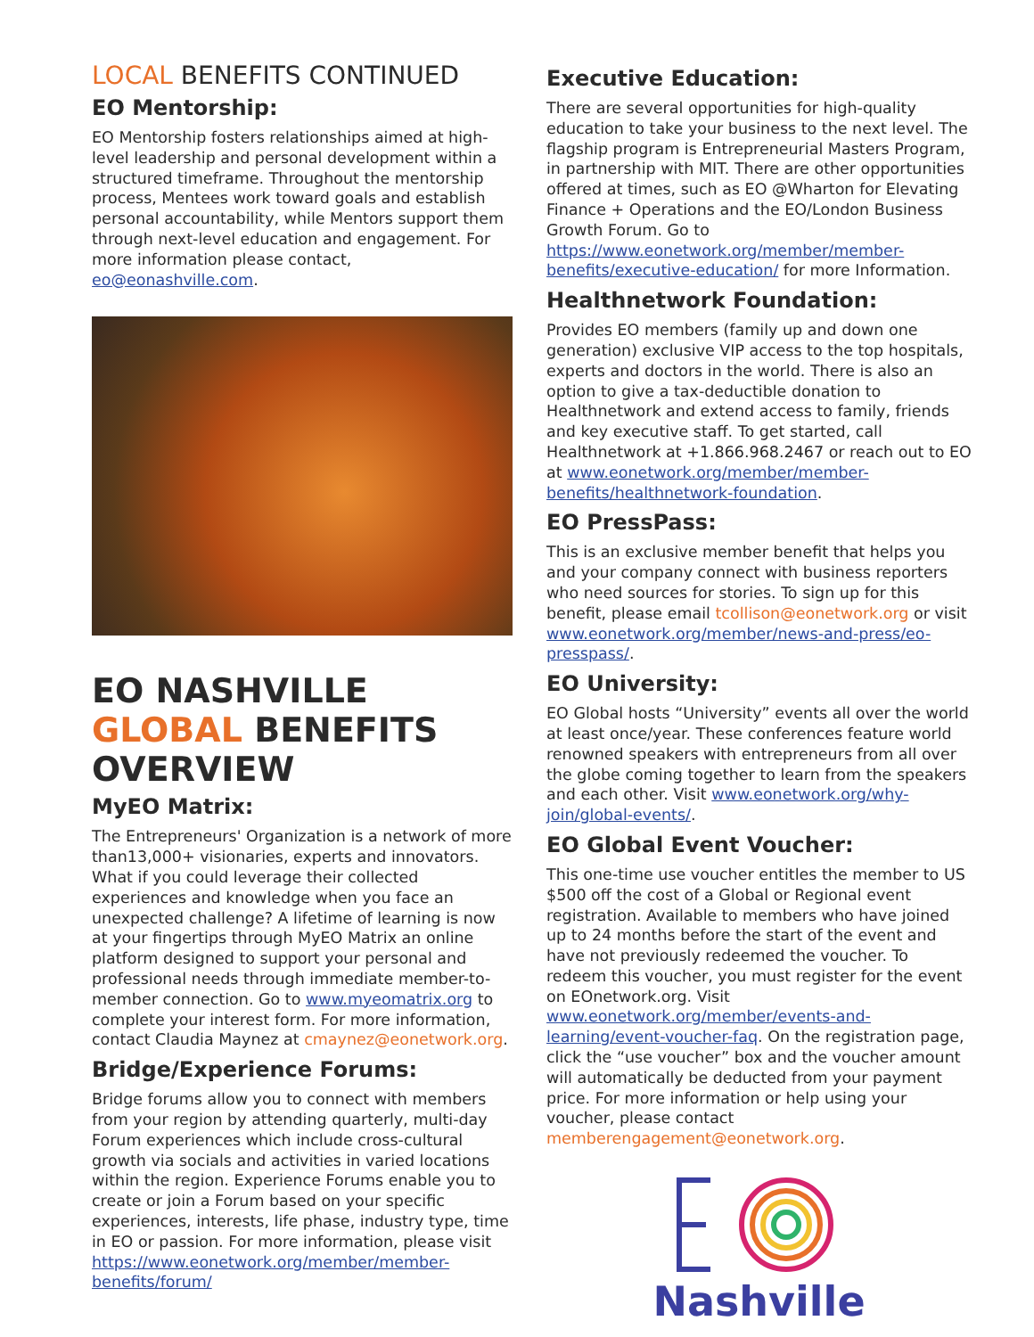LOCAL BENEFITS CONTINUED
EO Mentorship:
EO Mentorship fosters relationships aimed at high-level leadership and personal development within a structured timeframe. Throughout the mentorship process, Mentees work toward goals and establish personal accountability, while Mentors support them through next-level education and engagement. For more information please contact, eo@eonashville.com.
EO NASHVILLE GLOBAL BENEFITS OVERVIEW
MyEO Matrix:
The Entrepreneurs' Organization is a network of more than13,000+ visionaries, experts and innovators. What if you could leverage their collected experiences and knowledge when you face an unexpected challenge? A lifetime of learning is now at your fingertips through MyEO Matrix an online platform designed to support your personal and professional needs through immediate member-to-member connection. Go to www.myeomatrix.org to complete your interest form. For more information, contact Claudia Maynez at cmaynez@eonetwork.org.
Bridge/Experience Forums:
Bridge forums allow you to connect with members from your region by attending quarterly, multi-day Forum experiences which include cross-cultural growth via socials and activities in varied locations within the region. Experience Forums enable you to create or join a Forum based on your specific experiences, interests, life phase, industry type, time in EO or passion. For more information, please visit https://www.eonetwork.org/member/member-benefits/forum/
Executive Education:
There are several opportunities for high-quality education to take your business to the next level. The flagship program is Entrepreneurial Masters Program, in partnership with MIT. There are other opportunities offered at times, such as EO @Wharton for Elevating Finance + Operations and the EO/London Business Growth Forum. Go to https://www.eonetwork.org/member/member-benefits/executive-education/ for more Information.
Healthnetwork Foundation:
Provides EO members (family up and down one generation) exclusive VIP access to the top hospitals, experts and doctors in the world. There is also an option to give a tax-deductible donation to Healthnetwork and extend access to family, friends and key executive staff. To get started, call Healthnetwork at +1.866.968.2467 or reach out to EO at www.eonetwork.org/member/member-benefits/healthnetwork-foundation.
EO PressPass:
This is an exclusive member benefit that helps you and your company connect with business reporters who need sources for stories. To sign up for this benefit, please email tcollison@eonetwork.org or visit www.eonetwork.org/member/news-and-press/eo-presspass/.
EO University:
EO Global hosts “University” events all over the world at least once/year. These conferences feature world renowned speakers with entrepreneurs from all over the globe coming together to learn from the speakers and each other. Visit www.eonetwork.org/why-join/global-events/.
EO Global Event Voucher:
This one-time use voucher entitles the member to US $500 off the cost of a Global or Regional event registration. Available to members who have joined up to 24 months before the start of the event and have not previously redeemed the voucher. To redeem this voucher, you must register for the event on EOnetwork.org. Visit www.eonetwork.org/member/events-and-learning/event-voucher-faq. On the registration page, click the “use voucher” box and the voucher amount will automatically be deducted from your payment price. For more information or help using your voucher, please contact memberengagement@eonetwork.org.
Nashville